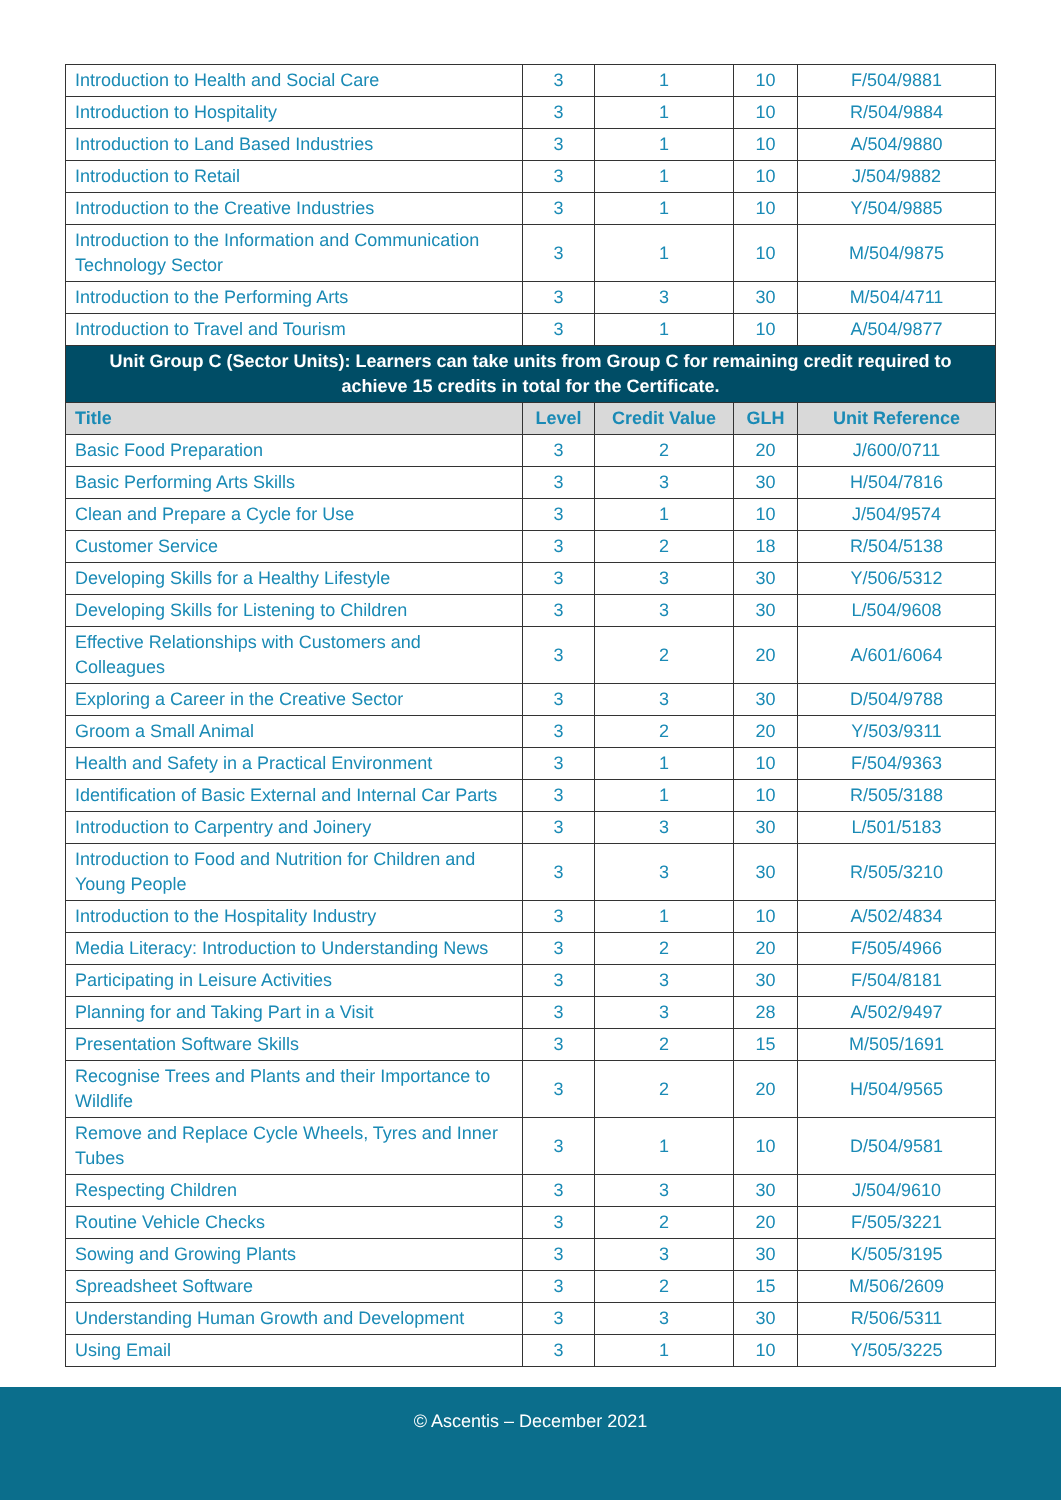| Introduction to Health and Social Care | 3 | 1 | 10 | F/504/9881 |
| Introduction to Hospitality | 3 | 1 | 10 | R/504/9884 |
| Introduction to Land Based Industries | 3 | 1 | 10 | A/504/9880 |
| Introduction to Retail | 3 | 1 | 10 | J/504/9882 |
| Introduction to the Creative Industries | 3 | 1 | 10 | Y/504/9885 |
| Introduction to the Information and Communication Technology Sector | 3 | 1 | 10 | M/504/9875 |
| Introduction to the Performing Arts | 3 | 3 | 30 | M/504/4711 |
| Introduction to Travel and Tourism | 3 | 1 | 10 | A/504/9877 |
| Unit Group C (Sector Units): Learners can take units from Group C for remaining credit required to achieve 15 credits in total for the Certificate. | | | | |
| Title | Level | Credit Value | GLH | Unit Reference |
| Basic Food Preparation | 3 | 2 | 20 | J/600/0711 |
| Basic Performing Arts Skills | 3 | 3 | 30 | H/504/7816 |
| Clean and Prepare a Cycle for Use | 3 | 1 | 10 | J/504/9574 |
| Customer Service | 3 | 2 | 18 | R/504/5138 |
| Developing Skills for a Healthy Lifestyle | 3 | 3 | 30 | Y/506/5312 |
| Developing Skills for Listening to Children | 3 | 3 | 30 | L/504/9608 |
| Effective Relationships with Customers and Colleagues | 3 | 2 | 20 | A/601/6064 |
| Exploring a Career in the Creative Sector | 3 | 3 | 30 | D/504/9788 |
| Groom a Small Animal | 3 | 2 | 20 | Y/503/9311 |
| Health and Safety in a Practical Environment | 3 | 1 | 10 | F/504/9363 |
| Identification of Basic External and Internal Car Parts | 3 | 1 | 10 | R/505/3188 |
| Introduction to Carpentry and Joinery | 3 | 3 | 30 | L/501/5183 |
| Introduction to Food and Nutrition for Children and Young People | 3 | 3 | 30 | R/505/3210 |
| Introduction to the Hospitality Industry | 3 | 1 | 10 | A/502/4834 |
| Media Literacy: Introduction to Understanding News | 3 | 2 | 20 | F/505/4966 |
| Participating in Leisure Activities | 3 | 3 | 30 | F/504/8181 |
| Planning for and Taking Part in a Visit | 3 | 3 | 28 | A/502/9497 |
| Presentation Software Skills | 3 | 2 | 15 | M/505/1691 |
| Recognise Trees and Plants and their Importance to Wildlife | 3 | 2 | 20 | H/504/9565 |
| Remove and Replace Cycle Wheels, Tyres and Inner Tubes | 3 | 1 | 10 | D/504/9581 |
| Respecting Children | 3 | 3 | 30 | J/504/9610 |
| Routine Vehicle Checks | 3 | 2 | 20 | F/505/3221 |
| Sowing and Growing Plants | 3 | 3 | 30 | K/505/3195 |
| Spreadsheet Software | 3 | 2 | 15 | M/506/2609 |
| Understanding Human Growth and Development | 3 | 3 | 30 | R/506/5311 |
| Using Email | 3 | 1 | 10 | Y/505/3225 |
© Ascentis – December 2021